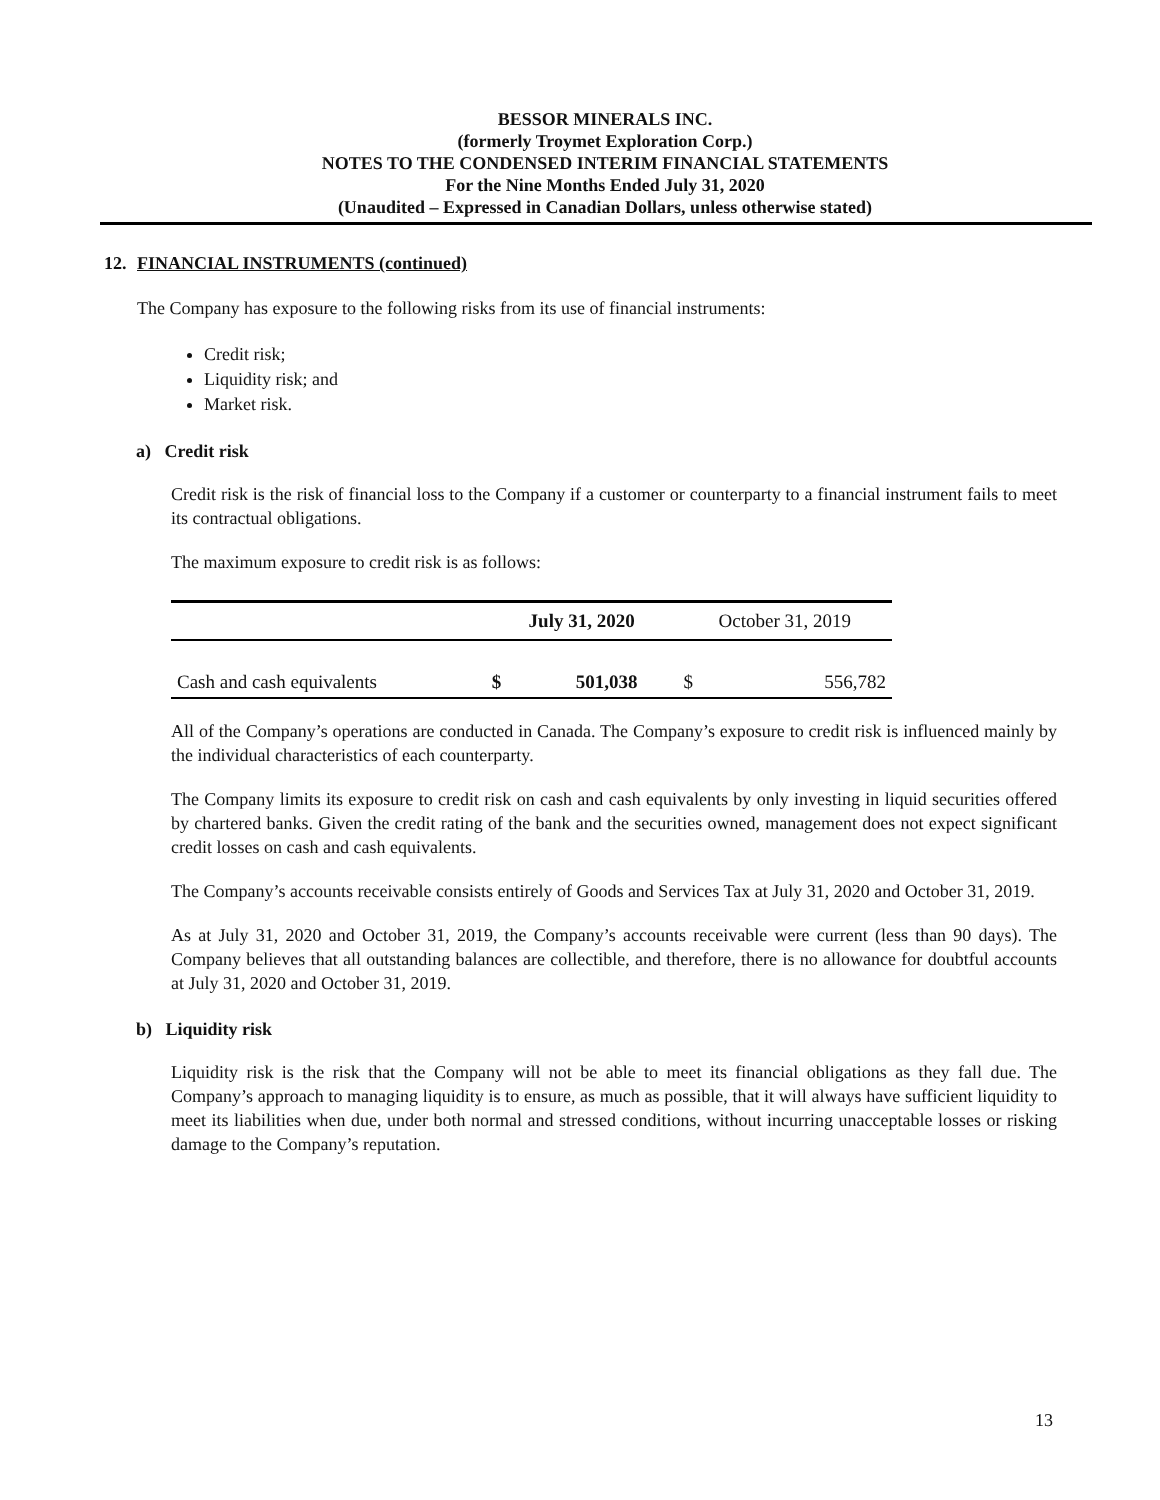BESSOR MINERALS INC.
(formerly Troymet Exploration Corp.)
NOTES TO THE CONDENSED INTERIM FINANCIAL STATEMENTS
For the Nine Months Ended July 31, 2020
(Unaudited – Expressed in Canadian Dollars, unless otherwise stated)
12. FINANCIAL INSTRUMENTS (continued)
The Company has exposure to the following risks from its use of financial instruments:
Credit risk;
Liquidity risk; and
Market risk.
a) Credit risk
Credit risk is the risk of financial loss to the Company if a customer or counterparty to a financial instrument fails to meet its contractual obligations.
The maximum exposure to credit risk is as follows:
| | July 31, 2020 | | October 31, 2019 | |
| --- | --- | --- | --- | --- |
| Cash and cash equivalents | $ | 501,038 | $ | 556,782 |
All of the Company’s operations are conducted in Canada. The Company’s exposure to credit risk is influenced mainly by the individual characteristics of each counterparty.
The Company limits its exposure to credit risk on cash and cash equivalents by only investing in liquid securities offered by chartered banks. Given the credit rating of the bank and the securities owned, management does not expect significant credit losses on cash and cash equivalents.
The Company’s accounts receivable consists entirely of Goods and Services Tax at July 31, 2020 and October 31, 2019.
As at July 31, 2020 and October 31, 2019, the Company’s accounts receivable were current (less than 90 days). The Company believes that all outstanding balances are collectible, and therefore, there is no allowance for doubtful accounts at July 31, 2020 and October 31, 2019.
b) Liquidity risk
Liquidity risk is the risk that the Company will not be able to meet its financial obligations as they fall due. The Company’s approach to managing liquidity is to ensure, as much as possible, that it will always have sufficient liquidity to meet its liabilities when due, under both normal and stressed conditions, without incurring unacceptable losses or risking damage to the Company’s reputation.
13